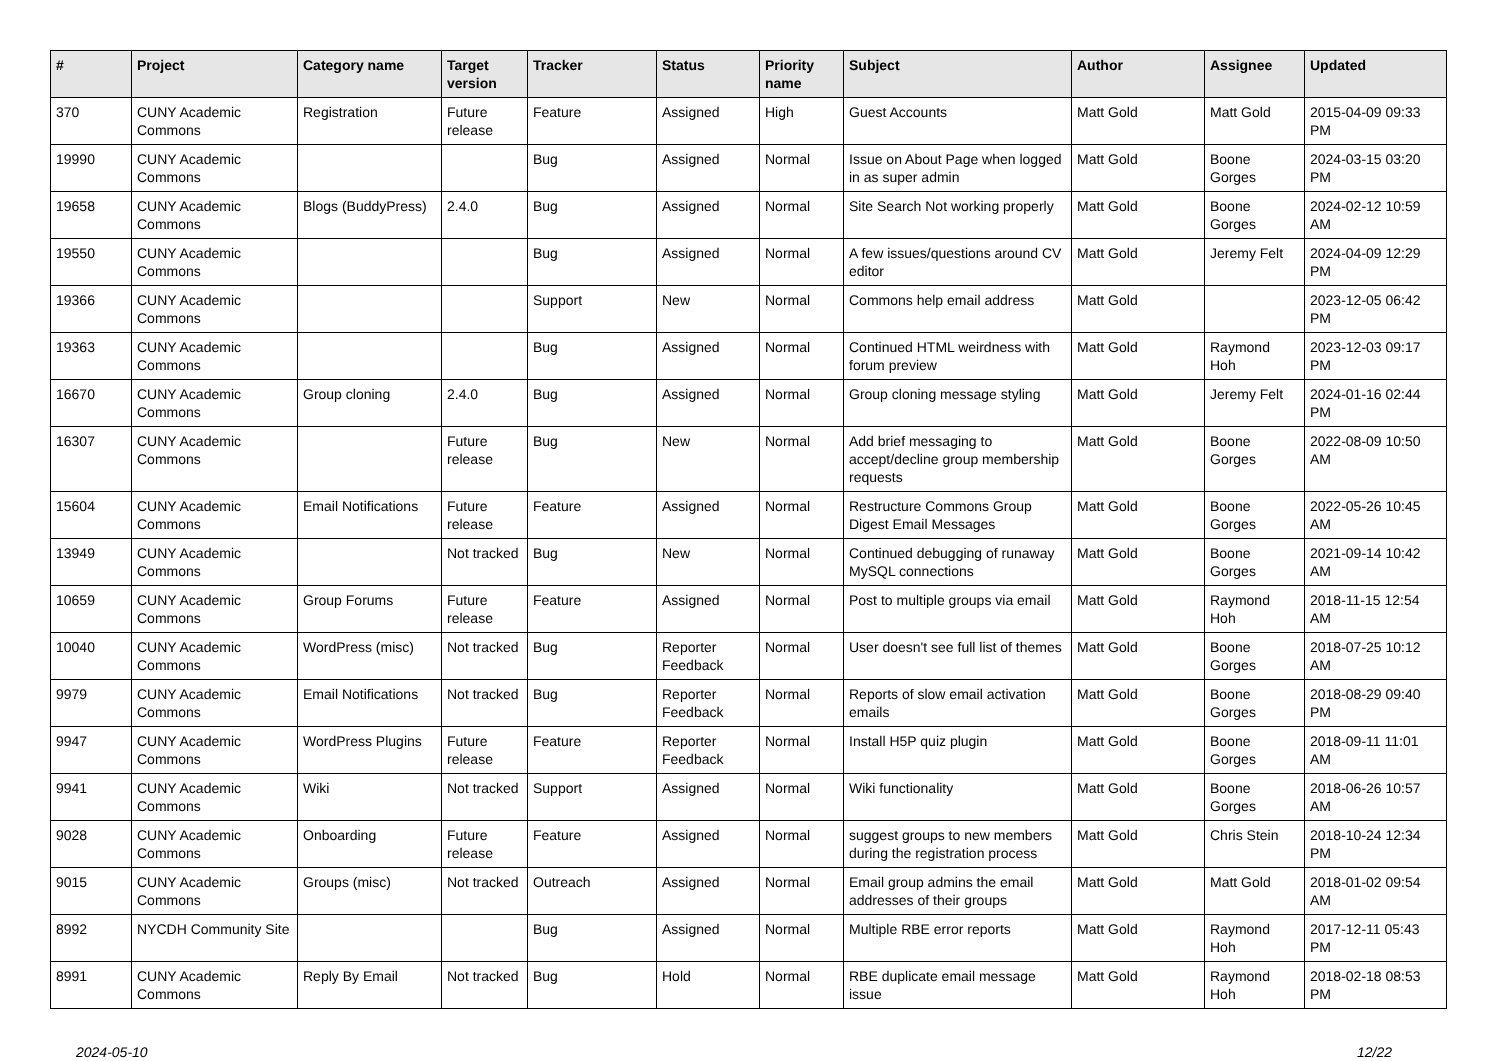| # | Project | Category name | Target version | Tracker | Status | Priority name | Subject | Author | Assignee | Updated |
| --- | --- | --- | --- | --- | --- | --- | --- | --- | --- | --- |
| 370 | CUNY Academic Commons | Registration | Future release | Feature | Assigned | High | Guest Accounts | Matt Gold | Matt Gold | 2015-04-09 09:33 PM |
| 19990 | CUNY Academic Commons | | | Bug | Assigned | Normal | Issue on About Page when logged in as super admin | Matt Gold | Boone Gorges | 2024-03-15 03:20 PM |
| 19658 | CUNY Academic Commons | Blogs (BuddyPress) | 2.4.0 | Bug | Assigned | Normal | Site Search Not working properly | Matt Gold | Boone Gorges | 2024-02-12 10:59 AM |
| 19550 | CUNY Academic Commons | | | Bug | Assigned | Normal | A few issues/questions around CV editor | Matt Gold | Jeremy Felt | 2024-04-09 12:29 PM |
| 19366 | CUNY Academic Commons | | | Support | New | Normal | Commons help email address | Matt Gold | | 2023-12-05 06:42 PM |
| 19363 | CUNY Academic Commons | | | Bug | Assigned | Normal | Continued HTML weirdness with forum preview | Matt Gold | Raymond Hoh | 2023-12-03 09:17 PM |
| 16670 | CUNY Academic Commons | Group cloning | 2.4.0 | Bug | Assigned | Normal | Group cloning message styling | Matt Gold | Jeremy Felt | 2024-01-16 02:44 PM |
| 16307 | CUNY Academic Commons | | Future release | Bug | New | Normal | Add brief messaging to accept/decline group membership requests | Matt Gold | Boone Gorges | 2022-08-09 10:50 AM |
| 15604 | CUNY Academic Commons | Email Notifications | Future release | Feature | Assigned | Normal | Restructure Commons Group Digest Email Messages | Matt Gold | Boone Gorges | 2022-05-26 10:45 AM |
| 13949 | CUNY Academic Commons | | Not tracked | Bug | New | Normal | Continued debugging of runaway MySQL connections | Matt Gold | Boone Gorges | 2021-09-14 10:42 AM |
| 10659 | CUNY Academic Commons | Group Forums | Future release | Feature | Assigned | Normal | Post to multiple groups via email | Matt Gold | Raymond Hoh | 2018-11-15 12:54 AM |
| 10040 | CUNY Academic Commons | WordPress (misc) | Not tracked | Bug | Reporter Feedback | Normal | User doesn't see full list of themes | Matt Gold | Boone Gorges | 2018-07-25 10:12 AM |
| 9979 | CUNY Academic Commons | Email Notifications | Not tracked | Bug | Reporter Feedback | Normal | Reports of slow email activation emails | Matt Gold | Boone Gorges | 2018-08-29 09:40 PM |
| 9947 | CUNY Academic Commons | WordPress Plugins | Future release | Feature | Reporter Feedback | Normal | Install H5P quiz plugin | Matt Gold | Boone Gorges | 2018-09-11 11:01 AM |
| 9941 | CUNY Academic Commons | Wiki | Not tracked | Support | Assigned | Normal | Wiki functionality | Matt Gold | Boone Gorges | 2018-06-26 10:57 AM |
| 9028 | CUNY Academic Commons | Onboarding | Future release | Feature | Assigned | Normal | suggest groups to new members during the registration process | Matt Gold | Chris Stein | 2018-10-24 12:34 PM |
| 9015 | CUNY Academic Commons | Groups (misc) | Not tracked | Outreach | Assigned | Normal | Email group admins the email addresses of their groups | Matt Gold | Matt Gold | 2018-01-02 09:54 AM |
| 8992 | NYCDH Community Site | | | Bug | Assigned | Normal | Multiple RBE error reports | Matt Gold | Raymond Hoh | 2017-12-11 05:43 PM |
| 8991 | CUNY Academic Commons | Reply By Email | Not tracked | Bug | Hold | Normal | RBE duplicate email message issue | Matt Gold | Raymond Hoh | 2018-02-18 08:53 PM |
2024-05-10 12/22